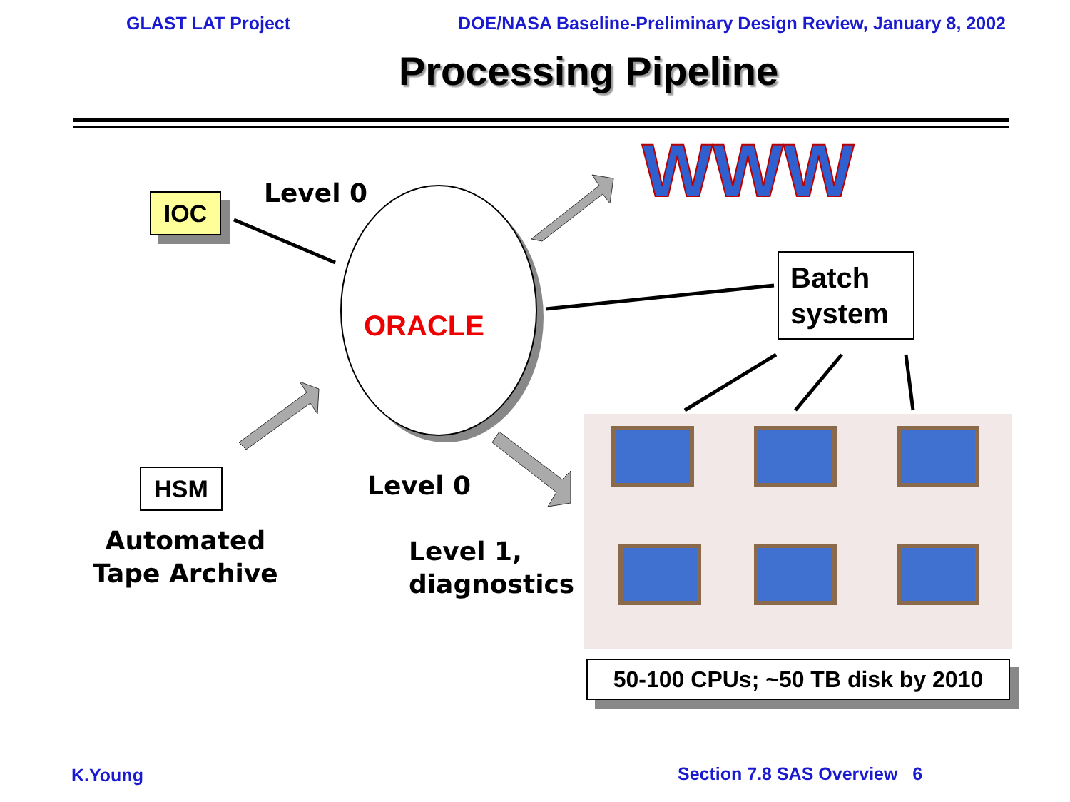GLAST LAT Project DOE/NASA Baseline-Preliminary Design Review, January 8, 2002
Processing Pipeline
WWW
ORACLE
IOC Level 0
Batch
system
HSM
Automated
Tape Archive
Level 0
Level 1,
diagnostics
50-100 CPUs; ~50 TB disk by 2010
K.Young Section 7.8 SAS Overview 6